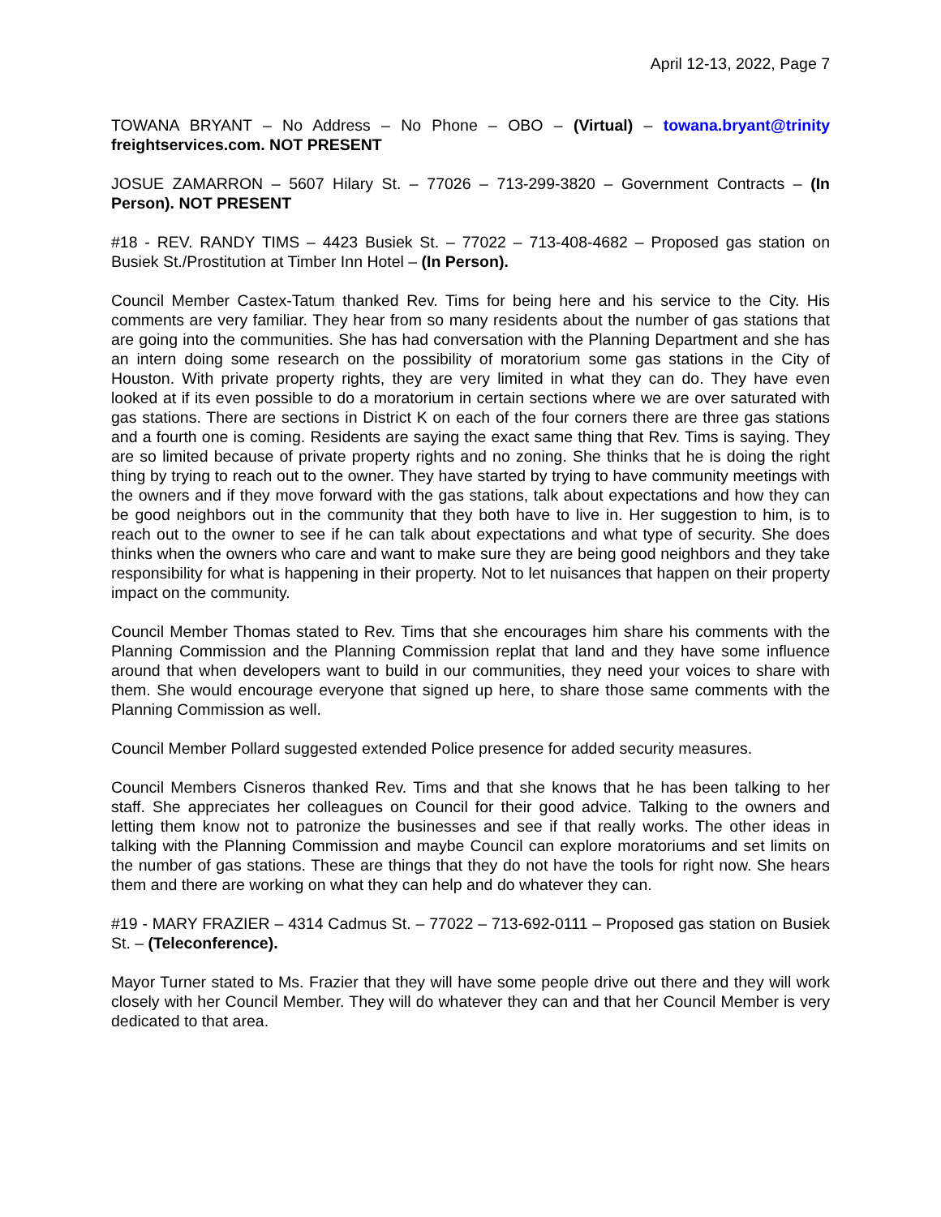April 12-13, 2022, Page 7
TOWANA BRYANT – No Address – No Phone – OBO – (Virtual) – towana.bryant@trinity freightservices.com. NOT PRESENT
JOSUE ZAMARRON – 5607 Hilary St. – 77026 – 713-299-3820 – Government Contracts – (In Person). NOT PRESENT
#18 - REV. RANDY TIMS – 4423 Busiek St. – 77022 – 713-408-4682 – Proposed gas station on Busiek St./Prostitution at Timber Inn Hotel – (In Person).
Council Member Castex-Tatum thanked Rev. Tims for being here and his service to the City. His comments are very familiar. They hear from so many residents about the number of gas stations that are going into the communities. She has had conversation with the Planning Department and she has an intern doing some research on the possibility of moratorium some gas stations in the City of Houston. With private property rights, they are very limited in what they can do. They have even looked at if its even possible to do a moratorium in certain sections where we are over saturated with gas stations. There are sections in District K on each of the four corners there are three gas stations and a fourth one is coming. Residents are saying the exact same thing that Rev. Tims is saying. They are so limited because of private property rights and no zoning. She thinks that he is doing the right thing by trying to reach out to the owner. They have started by trying to have community meetings with the owners and if they move forward with the gas stations, talk about expectations and how they can be good neighbors out in the community that they both have to live in. Her suggestion to him, is to reach out to the owner to see if he can talk about expectations and what type of security. She does thinks when the owners who care and want to make sure they are being good neighbors and they take responsibility for what is happening in their property. Not to let nuisances that happen on their property impact on the community.
Council Member Thomas stated to Rev. Tims that she encourages him share his comments with the Planning Commission and the Planning Commission replat that land and they have some influence around that when developers want to build in our communities, they need your voices to share with them. She would encourage everyone that signed up here, to share those same comments with the Planning Commission as well.
Council Member Pollard suggested extended Police presence for added security measures.
Council Members Cisneros thanked Rev. Tims and that she knows that he has been talking to her staff. She appreciates her colleagues on Council for their good advice. Talking to the owners and letting them know not to patronize the businesses and see if that really works. The other ideas in talking with the Planning Commission and maybe Council can explore moratoriums and set limits on the number of gas stations. These are things that they do not have the tools for right now. She hears them and there are working on what they can help and do whatever they can.
#19 - MARY FRAZIER – 4314 Cadmus St. – 77022 – 713-692-0111 – Proposed gas station on Busiek St. – (Teleconference).
Mayor Turner stated to Ms. Frazier that they will have some people drive out there and they will work closely with her Council Member. They will do whatever they can and that her Council Member is very dedicated to that area.